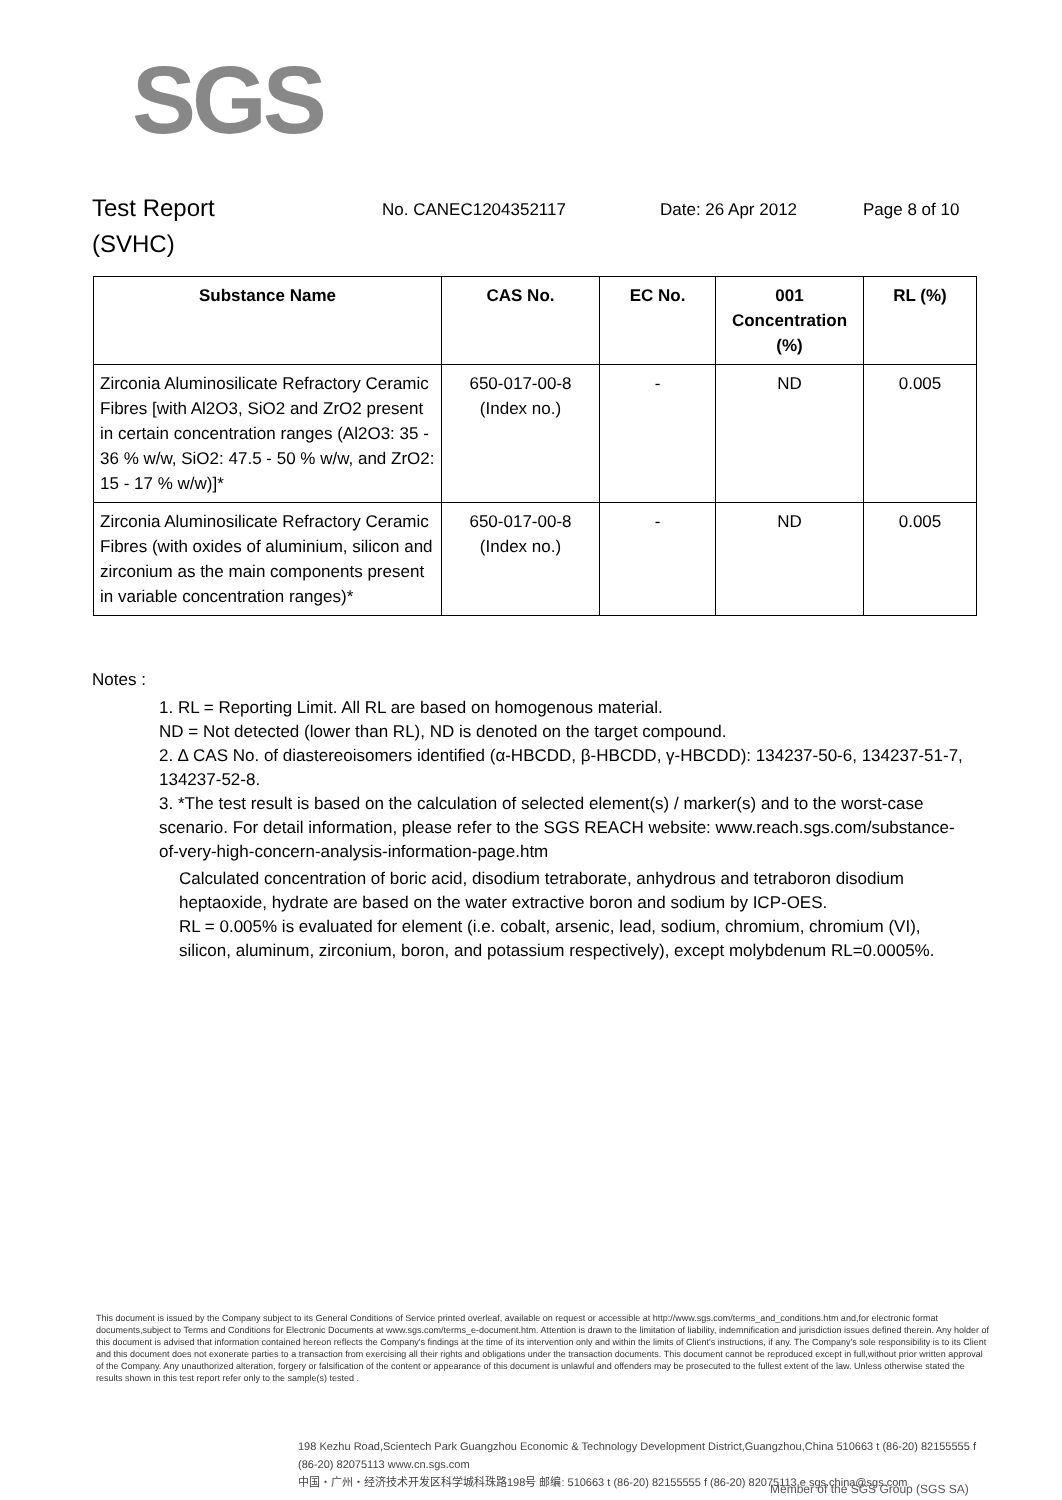SGS
Test Report
(SVHC)
No. CANEC1204352117 Date: 26 Apr 2012 Page 8 of 10
| Substance Name | CAS No. | EC No. | 001 Concentration (%) | RL (%) |
| --- | --- | --- | --- | --- |
| Zirconia Aluminosilicate Refractory Ceramic Fibres [with Al2O3, SiO2 and ZrO2 present in certain concentration ranges (Al2O3: 35 - 36 % w/w, SiO2: 47.5 - 50 % w/w, and ZrO2: 15 - 17 % w/w)]* | 650-017-00-8 (Index no.) | - | ND | 0.005 |
| Zirconia Aluminosilicate Refractory Ceramic Fibres (with oxides of aluminium, silicon and zirconium as the main components present in variable concentration ranges)* | 650-017-00-8 (Index no.) | - | ND | 0.005 |
Notes :
1. RL = Reporting Limit. All RL are based on homogenous material.
ND = Not detected (lower than RL), ND is denoted on the target compound.
2. ∆ CAS No. of diastereoisomers identified (α-HBCDD, β-HBCDD, γ-HBCDD): 134237-50-6, 134237-51-7, 134237-52-8.
3. *The test result is based on the calculation of selected element(s) / marker(s) and to the worst-case scenario. For detail information, please refer to the SGS REACH website: www.reach.sgs.com/substance-of-very-high-concern-analysis-information-page.htm
Calculated concentration of boric acid, disodium tetraborate, anhydrous and tetraboron disodium heptaoxide, hydrate are based on the water extractive boron and sodium by ICP-OES.
RL = 0.005% is evaluated for element (i.e. cobalt, arsenic, lead, sodium, chromium, chromium (VI), silicon, aluminum, zirconium, boron, and potassium respectively), except molybdenum RL=0.0005%.
This document is issued by the Company subject to its General Conditions of Service printed overleaf, available on request or accessible at http://www.sgs.com/terms_and_conditions.htm and,for electronic format documents,subject to Terms and Conditions for Electronic Documents at www.sgs.com/terms_e-document.htm. Attention is drawn to the limitation of liability, indemnification and jurisdiction issues defined therein. Any holder of this document is advised that information contained hereon reflects the Company's findings at the time of its intervention only and within the limits of Client's instructions, if any. The Company's sole responsibility is to its Client and this document does not exonerate parties to a transaction from exercising all their rights and obligations under the transaction documents. This document cannot be reproduced except in full,without prior written approval of the Company. Any unauthorized alteration, forgery or falsification of the content or appearance of this document is unlawful and offenders may be prosecuted to the fullest extent of the law. Unless otherwise stated the results shown in this test report refer only to the sample(s) tested .
198 Kezhu Road,Scientech Park Guangzhou Economic & Technology Development District,Guangzhou,China 510663 t (86-20) 82155555 f (86-20) 82075113 www.cn.sgs.com
中国・广州・经济技术开发区科学城科珠路198号 邮编: 510663 t (86-20) 82155555 f (86-20) 82075113 e sgs.china@sgs.com
Member of the SGS Group (SGS SA)